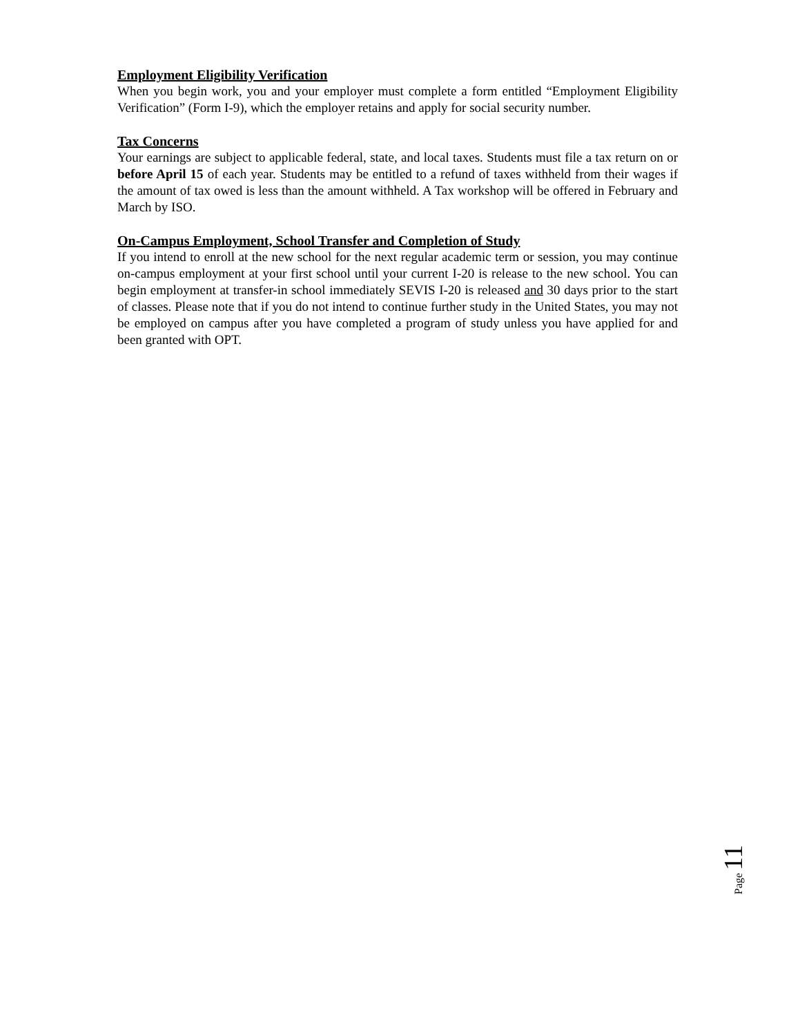Employment Eligibility Verification
When you begin work, you and your employer must complete a form entitled “Employment Eligibility Verification” (Form I-9), which the employer retains and apply for social security number.
Tax Concerns
Your earnings are subject to applicable federal, state, and local taxes. Students must file a tax return on or before April 15 of each year. Students may be entitled to a refund of taxes withheld from their wages if the amount of tax owed is less than the amount withheld. A Tax workshop will be offered in February and March by ISO.
On-Campus Employment, School Transfer and Completion of Study
If you intend to enroll at the new school for the next regular academic term or session, you may continue on-campus employment at your first school until your current I-20 is release to the new school. You can begin employment at transfer-in school immediately SEVIS I-20 is released and 30 days prior to the start of classes. Please note that if you do not intend to continue further study in the United States, you may not be employed on campus after you have completed a program of study unless you have applied for and been granted with OPT.
Page 11